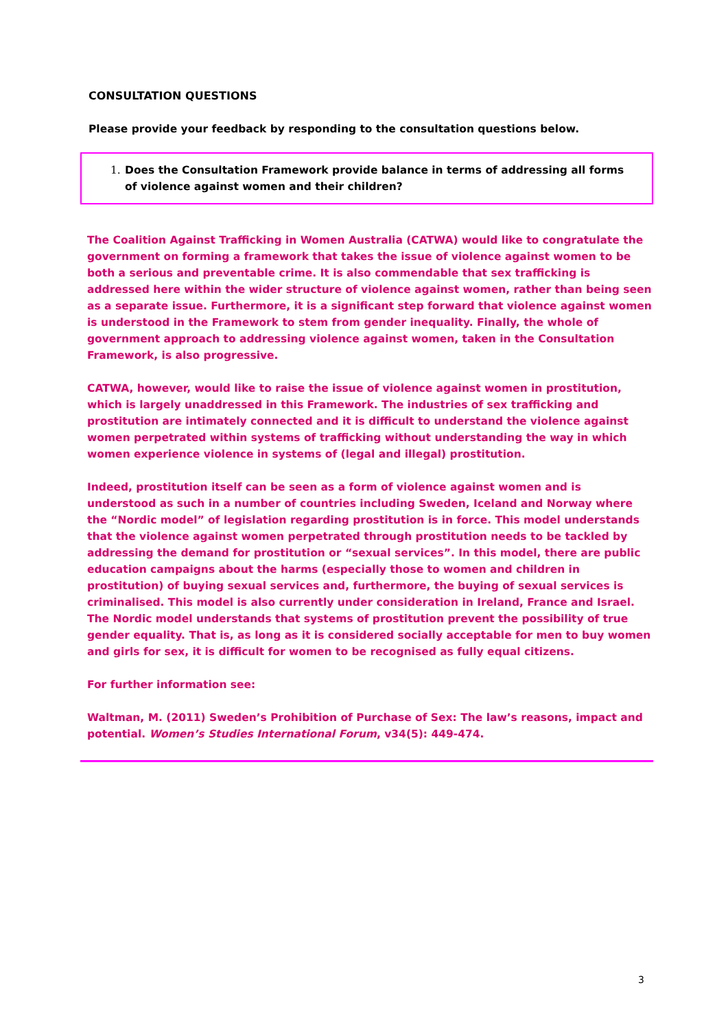CONSULTATION QUESTIONS
Please provide your feedback by responding to the consultation questions below.
1. Does the Consultation Framework provide balance in terms of addressing all forms of violence against women and their children?
The Coalition Against Trafficking in Women Australia (CATWA) would like to congratulate the government on forming a framework that takes the issue of violence against women to be both a serious and preventable crime. It is also commendable that sex trafficking is addressed here within the wider structure of violence against women, rather than being seen as a separate issue. Furthermore, it is a significant step forward that violence against women is understood in the Framework to stem from gender inequality. Finally, the whole of government approach to addressing violence against women, taken in the Consultation Framework, is also progressive.
CATWA, however, would like to raise the issue of violence against women in prostitution, which is largely unaddressed in this Framework. The industries of sex trafficking and prostitution are intimately connected and it is difficult to understand the violence against women perpetrated within systems of trafficking without understanding the way in which women experience violence in systems of (legal and illegal) prostitution.
Indeed, prostitution itself can be seen as a form of violence against women and is understood as such in a number of countries including Sweden, Iceland and Norway where the “Nordic model” of legislation regarding prostitution is in force. This model understands that the violence against women perpetrated through prostitution needs to be tackled by addressing the demand for prostitution or “sexual services”. In this model, there are public education campaigns about the harms (especially those to women and children in prostitution) of buying sexual services and, furthermore, the buying of sexual services is criminalised. This model is also currently under consideration in Ireland, France and Israel. The Nordic model understands that systems of prostitution prevent the possibility of true gender equality. That is, as long as it is considered socially acceptable for men to buy women and girls for sex, it is difficult for women to be recognised as fully equal citizens.
For further information see:
Waltman, M. (2011) Sweden’s Prohibition of Purchase of Sex: The law’s reasons, impact and potential. Women’s Studies International Forum, v34(5): 449-474.
3